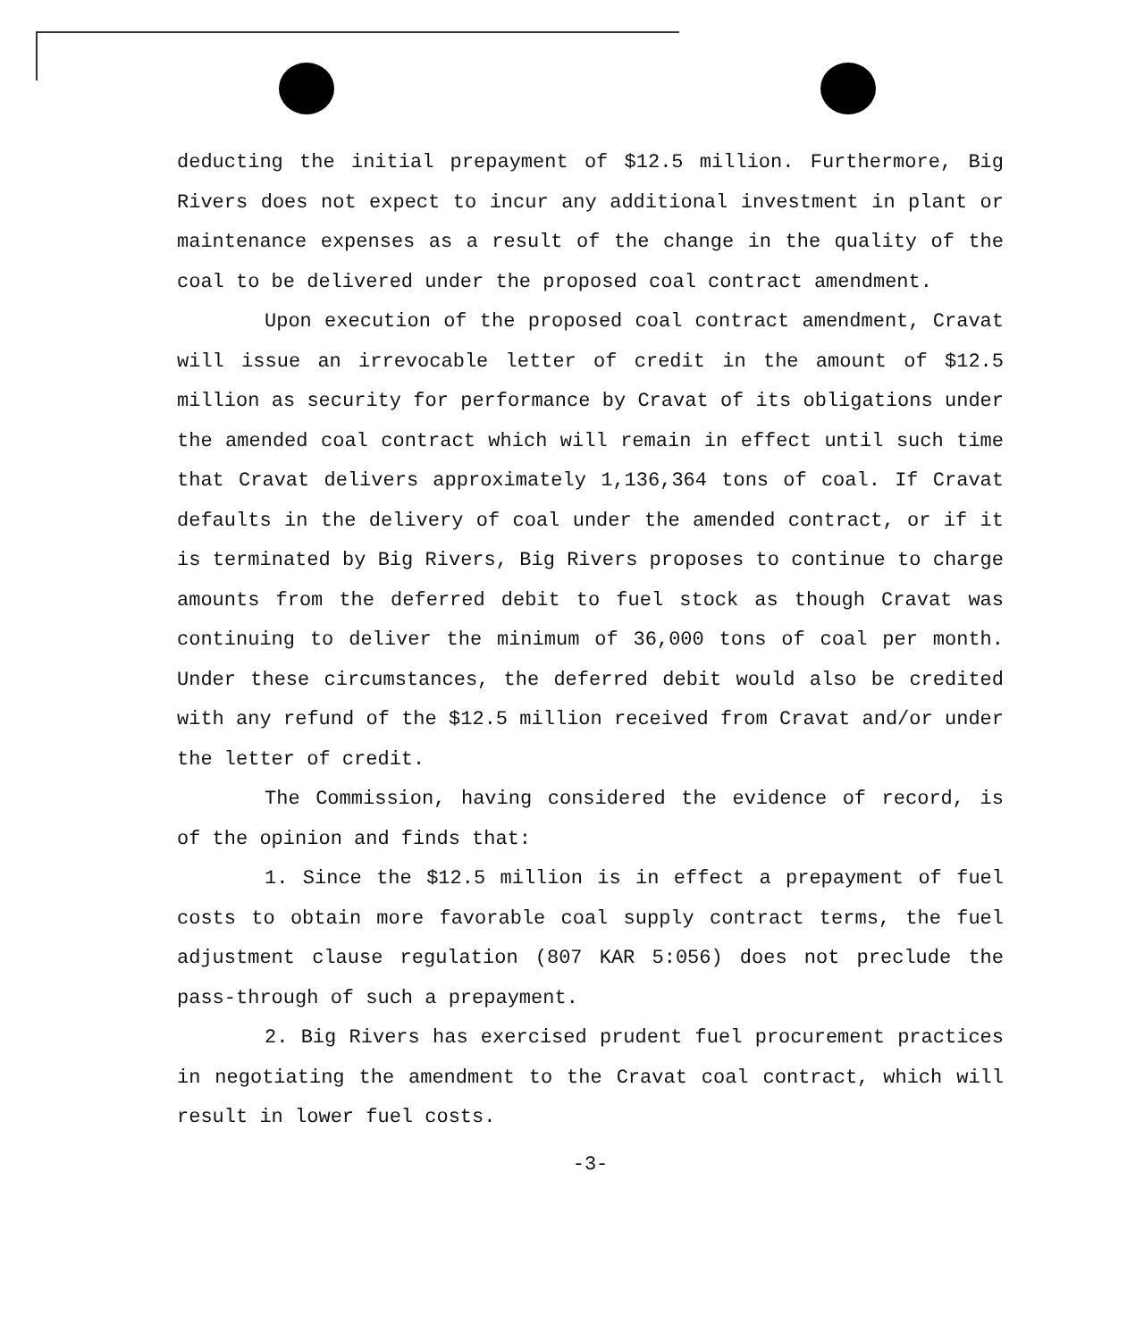deducting the initial prepayment of $12.5 million. Furthermore, Big Rivers does not expect to incur any additional investment in plant or maintenance expenses as a result of the change in the quality of the coal to be delivered under the proposed coal contract amendment.
Upon execution of the proposed coal contract amendment, Cravat will issue an irrevocable letter of credit in the amount of $12.5 million as security for performance by Cravat of its obligations under the amended coal contract which will remain in effect until such time that Cravat delivers approximately 1,136,364 tons of coal. If Cravat defaults in the delivery of coal under the amended contract, or if it is terminated by Big Rivers, Big Rivers proposes to continue to charge amounts from the deferred debit to fuel stock as though Cravat was continuing to deliver the minimum of 36,000 tons of coal per month. Under these circumstances, the deferred debit would also be credited with any refund of the $12.5 million received from Cravat and/or under the letter of credit.
The Commission, having considered the evidence of record, is of the opinion and finds that:
1. Since the $12.5 million is in effect a prepayment of fuel costs to obtain more favorable coal supply contract terms, the fuel adjustment clause regulation (807 KAR 5:056) does not preclude the pass-through of such a prepayment.
2. Big Rivers has exercised prudent fuel procurement practices in negotiating the amendment to the Cravat coal contract, which will result in lower fuel costs.
-3-